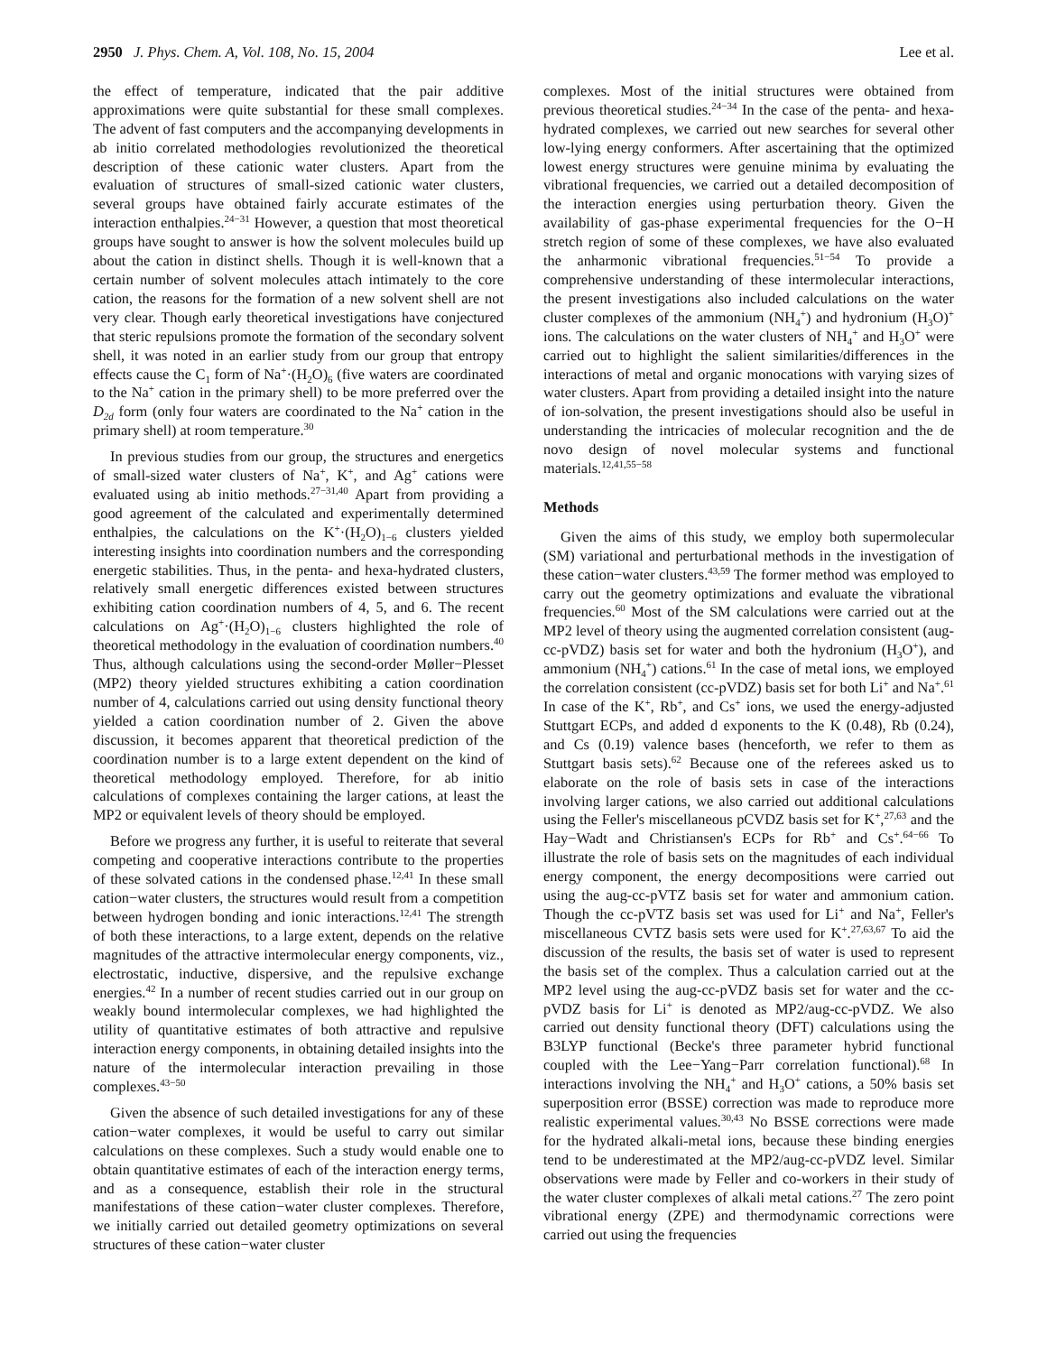2950 J. Phys. Chem. A, Vol. 108, No. 15, 2004 Lee et al.
the effect of temperature, indicated that the pair additive approximations were quite substantial for these small complexes. The advent of fast computers and the accompanying developments in ab initio correlated methodologies revolutionized the theoretical description of these cationic water clusters. Apart from the evaluation of structures of small-sized cationic water clusters, several groups have obtained fairly accurate estimates of the interaction enthalpies.<sup>24−31</sup> However, a question that most theoretical groups have sought to answer is how the solvent molecules build up about the cation in distinct shells. Though it is well-known that a certain number of solvent molecules attach intimately to the core cation, the reasons for the formation of a new solvent shell are not very clear. Though early theoretical investigations have conjectured that steric repulsions promote the formation of the secondary solvent shell, it was noted in an earlier study from our group that entropy effects cause the C<sub>1</sub> form of Na<sup>+</sup>·(H<sub>2</sub>O)<sub>6</sub> (five waters are coordinated to the Na<sup>+</sup> cation in the primary shell) to be more preferred over the D<sub>2d</sub> form (only four waters are coordinated to the Na<sup>+</sup> cation in the primary shell) at room temperature.<sup>30</sup>
In previous studies from our group, the structures and energetics of small-sized water clusters of Na<sup>+</sup>, K<sup>+</sup>, and Ag<sup>+</sup> cations were evaluated using ab initio methods.<sup>27−31,40</sup> Apart from providing a good agreement of the calculated and experimentally determined enthalpies, the calculations on the K<sup>+</sup>·(H<sub>2</sub>O)<sub>1−6</sub> clusters yielded interesting insights into coordination numbers and the corresponding energetic stabilities. Thus, in the penta- and hexa-hydrated clusters, relatively small energetic differences existed between structures exhibiting cation coordination numbers of 4, 5, and 6. The recent calculations on Ag<sup>+</sup>·(H<sub>2</sub>O)<sub>1−6</sub> clusters highlighted the role of theoretical methodology in the evaluation of coordination numbers.<sup>40</sup> Thus, although calculations using the second-order Møller−Plesset (MP2) theory yielded structures exhibiting a cation coordination number of 4, calculations carried out using density functional theory yielded a cation coordination number of 2. Given the above discussion, it becomes apparent that theoretical prediction of the coordination number is to a large extent dependent on the kind of theoretical methodology employed. Therefore, for ab initio calculations of complexes containing the larger cations, at least the MP2 or equivalent levels of theory should be employed.
Before we progress any further, it is useful to reiterate that several competing and cooperative interactions contribute to the properties of these solvated cations in the condensed phase.<sup>12,41</sup> In these small cation−water clusters, the structures would result from a competition between hydrogen bonding and ionic interactions.<sup>12,41</sup> The strength of both these interactions, to a large extent, depends on the relative magnitudes of the attractive intermolecular energy components, viz., electrostatic, inductive, dispersive, and the repulsive exchange energies.<sup>42</sup> In a number of recent studies carried out in our group on weakly bound intermolecular complexes, we had highlighted the utility of quantitative estimates of both attractive and repulsive interaction energy components, in obtaining detailed insights into the nature of the intermolecular interaction prevailing in those complexes.<sup>43−50</sup>
Given the absence of such detailed investigations for any of these cation−water complexes, it would be useful to carry out similar calculations on these complexes. Such a study would enable one to obtain quantitative estimates of each of the interaction energy terms, and as a consequence, establish their role in the structural manifestations of these cation−water cluster complexes. Therefore, we initially carried out detailed geometry optimizations on several structures of these cation−water cluster
complexes. Most of the initial structures were obtained from previous theoretical studies.<sup>24−34</sup> In the case of the penta- and hexa-hydrated complexes, we carried out new searches for several other low-lying energy conformers. After ascertaining that the optimized lowest energy structures were genuine minima by evaluating the vibrational frequencies, we carried out a detailed decomposition of the interaction energies using perturbation theory. Given the availability of gas-phase experimental frequencies for the O−H stretch region of some of these complexes, we have also evaluated the anharmonic vibrational frequencies.<sup>51−54</sup> To provide a comprehensive understanding of these intermolecular interactions, the present investigations also included calculations on the water cluster complexes of the ammonium (NH<sub>4</sub><sup>+</sup>) and hydronium (H<sub>3</sub>O)<sup>+</sup> ions. The calculations on the water clusters of NH<sub>4</sub><sup>+</sup> and H<sub>3</sub>O<sup>+</sup> were carried out to highlight the salient similarities/differences in the interactions of metal and organic monocations with varying sizes of water clusters. Apart from providing a detailed insight into the nature of ion-solvation, the present investigations should also be useful in understanding the intricacies of molecular recognition and the de novo design of novel molecular systems and functional materials.<sup>12,41,55−58</sup>
Methods
Given the aims of this study, we employ both supermolecular (SM) variational and perturbational methods in the investigation of these cation−water clusters.<sup>43,59</sup> The former method was employed to carry out the geometry optimizations and evaluate the vibrational frequencies.<sup>60</sup> Most of the SM calculations were carried out at the MP2 level of theory using the augmented correlation consistent (aug-cc-pVDZ) basis set for water and both the hydronium (H<sub>3</sub>O<sup>+</sup>), and ammonium (NH<sub>4</sub><sup>+</sup>) cations.<sup>61</sup> In the case of metal ions, we employed the correlation consistent (cc-pVDZ) basis set for both Li<sup>+</sup> and Na<sup>+</sup>.<sup>61</sup> In case of the K<sup>+</sup>, Rb<sup>+</sup>, and Cs<sup>+</sup> ions, we used the energy-adjusted Stuttgart ECPs, and added d exponents to the K (0.48), Rb (0.24), and Cs (0.19) valence bases (henceforth, we refer to them as Stuttgart basis sets).<sup>62</sup> Because one of the referees asked us to elaborate on the role of basis sets in case of the interactions involving larger cations, we also carried out additional calculations using the Feller's miscellaneous pCVDZ basis set for K<sup>+</sup>,<sup>27,63</sup> and the Hay−Wadt and Christiansen's ECPs for Rb<sup>+</sup> and Cs<sup>+</sup>.<sup>64−66</sup> To illustrate the role of basis sets on the magnitudes of each individual energy component, the energy decompositions were carried out using the aug-cc-pVTZ basis set for water and ammonium cation. Though the cc-pVTZ basis set was used for Li<sup>+</sup> and Na<sup>+</sup>, Feller's miscellaneous CVTZ basis sets were used for K<sup>+</sup>.<sup>27,63,67</sup> To aid the discussion of the results, the basis set of water is used to represent the basis set of the complex. Thus a calculation carried out at the MP2 level using the aug-cc-pVDZ basis set for water and the cc-pVDZ basis for Li<sup>+</sup> is denoted as MP2/aug-cc-pVDZ. We also carried out density functional theory (DFT) calculations using the B3LYP functional (Becke's three parameter hybrid functional coupled with the Lee−Yang−Parr correlation functional).<sup>68</sup> In interactions involving the NH<sub>4</sub><sup>+</sup> and H<sub>3</sub>O<sup>+</sup> cations, a 50% basis set superposition error (BSSE) correction was made to reproduce more realistic experimental values.<sup>30,43</sup> No BSSE corrections were made for the hydrated alkali-metal ions, because these binding energies tend to be underestimated at the MP2/aug-cc-pVDZ level. Similar observations were made by Feller and co-workers in their study of the water cluster complexes of alkali metal cations.<sup>27</sup> The zero point vibrational energy (ZPE) and thermodynamic corrections were carried out using the frequencies